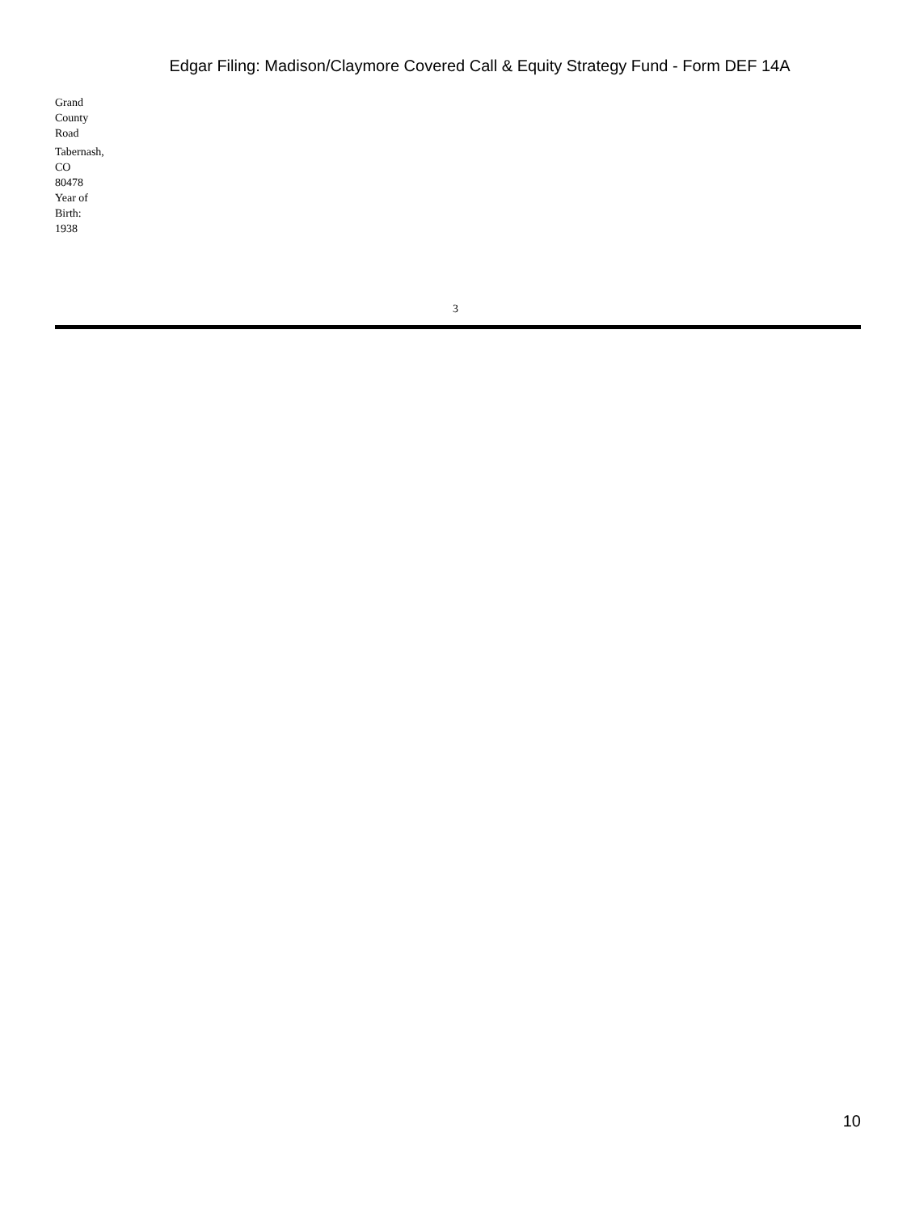Edgar Filing: Madison/Claymore Covered Call & Equity Strategy Fund - Form DEF 14A
Grand
County
Road
Tabernash,
CO
80478
Year of
Birth:
1938
3
10